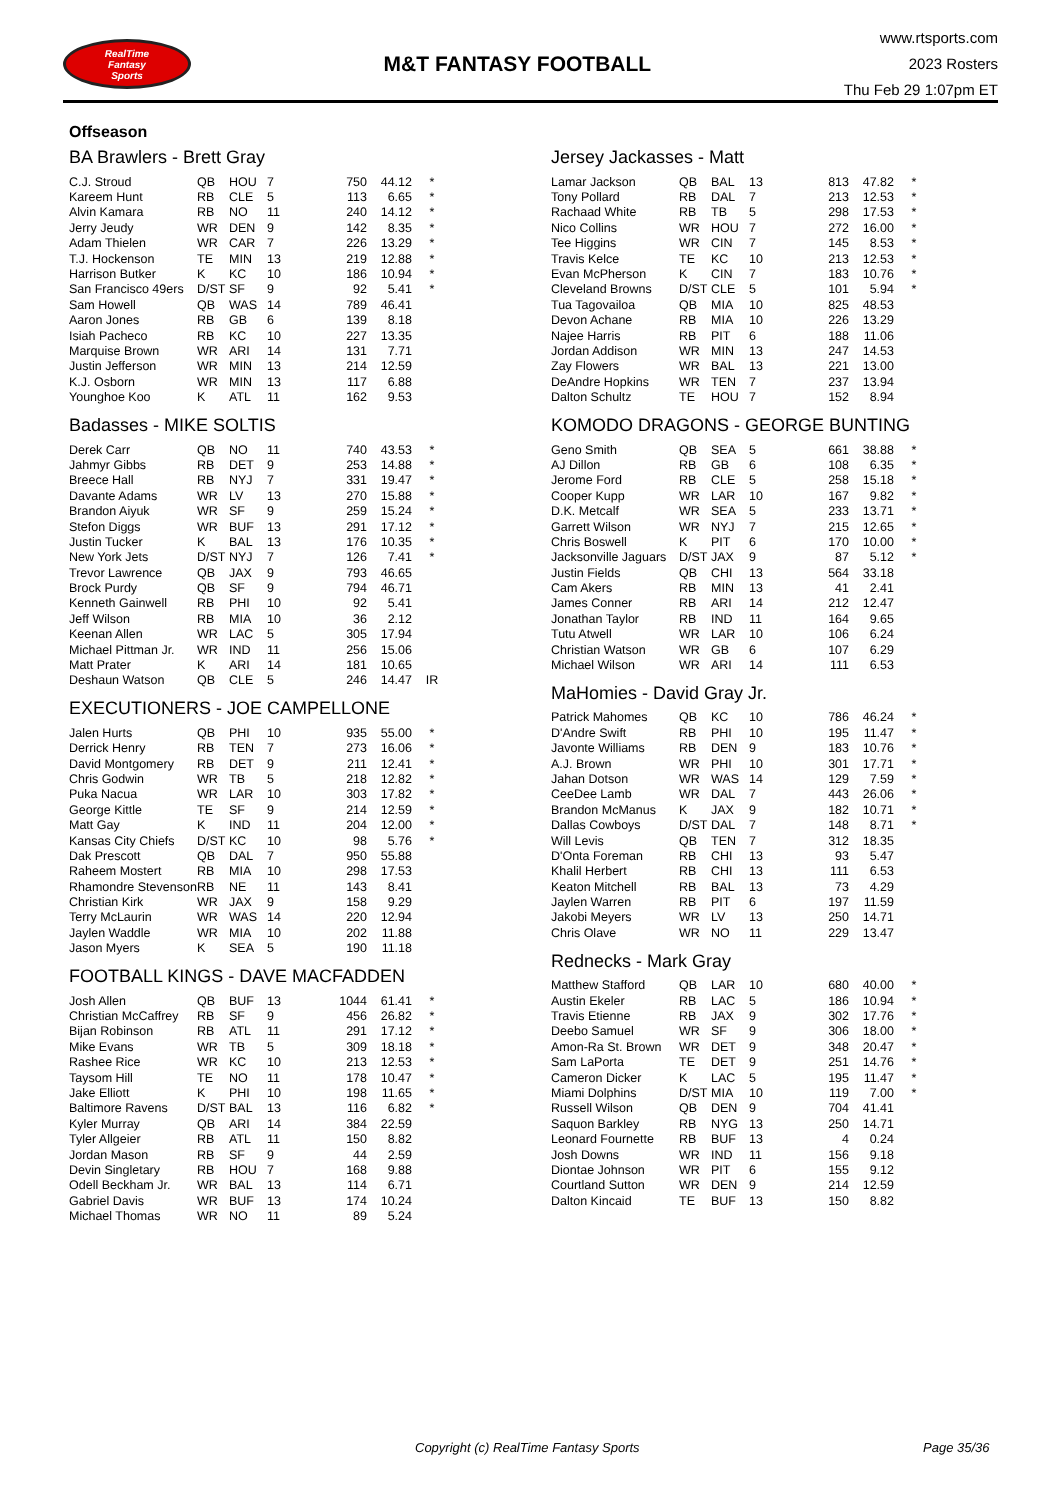RealTime
Fantasy
Sports
M&T FANTASY FOOTBALL
www.rtsports.com
2023 Rosters
Thu Feb 29 1:07pm ET
Offseason
BA Brawlers - Brett Gray
| C.J. Stroud | QB | HOU | 7 | 750 | 44.12 | * |
| Kareem Hunt | RB | CLE | 5 | 113 | 6.65 | * |
| Alvin Kamara | RB | NO | 11 | 240 | 14.12 | * |
| Jerry Jeudy | WR | DEN | 9 | 142 | 8.35 | * |
| Adam Thielen | WR | CAR | 7 | 226 | 13.29 | * |
| T.J. Hockenson | TE | MIN | 13 | 219 | 12.88 | * |
| Harrison Butker | K | KC | 10 | 186 | 10.94 | * |
| San Francisco 49ers | D/ST | SF | 9 | 92 | 5.41 | * |
| Sam Howell | QB | WAS | 14 | 789 | 46.41 | |
| Aaron Jones | RB | GB | 6 | 139 | 8.18 | |
| Isiah Pacheco | RB | KC | 10 | 227 | 13.35 | |
| Marquise Brown | WR | ARI | 14 | 131 | 7.71 | |
| Justin Jefferson | WR | MIN | 13 | 214 | 12.59 | |
| K.J. Osborn | WR | MIN | 13 | 117 | 6.88 | |
| Younghoe Koo | K | ATL | 11 | 162 | 9.53 | |
Badasses - MIKE SOLTIS
| Derek Carr | QB | NO | 11 | 740 | 43.53 | * |
| Jahmyr Gibbs | RB | DET | 9 | 253 | 14.88 | * |
| Breece Hall | RB | NYJ | 7 | 331 | 19.47 | * |
| Davante Adams | WR | LV | 13 | 270 | 15.88 | * |
| Brandon Aiyuk | WR | SF | 9 | 259 | 15.24 | * |
| Stefon Diggs | WR | BUF | 13 | 291 | 17.12 | * |
| Justin Tucker | K | BAL | 13 | 176 | 10.35 | * |
| New York Jets | D/ST | NYJ | 7 | 126 | 7.41 | * |
| Trevor Lawrence | QB | JAX | 9 | 793 | 46.65 | |
| Brock Purdy | QB | SF | 9 | 794 | 46.71 | |
| Kenneth Gainwell | RB | PHI | 10 | 92 | 5.41 | |
| Jeff Wilson | RB | MIA | 10 | 36 | 2.12 | |
| Keenan Allen | WR | LAC | 5 | 305 | 17.94 | |
| Michael Pittman Jr. | WR | IND | 11 | 256 | 15.06 | |
| Matt Prater | K | ARI | 14 | 181 | 10.65 | |
| Deshaun Watson | QB | CLE | 5 | 246 | 14.47 | IR |
EXECUTIONERS - JOE CAMPELLONE
| Jalen Hurts | QB | PHI | 10 | 935 | 55.00 | * |
| Derrick Henry | RB | TEN | 7 | 273 | 16.06 | * |
| David Montgomery | RB | DET | 9 | 211 | 12.41 | * |
| Chris Godwin | WR | TB | 5 | 218 | 12.82 | * |
| Puka Nacua | WR | LAR | 10 | 303 | 17.82 | * |
| George Kittle | TE | SF | 9 | 214 | 12.59 | * |
| Matt Gay | K | IND | 11 | 204 | 12.00 | * |
| Kansas City Chiefs | D/ST | KC | 10 | 98 | 5.76 | * |
| Dak Prescott | QB | DAL | 7 | 950 | 55.88 | |
| Raheem Mostert | RB | MIA | 10 | 298 | 17.53 | |
| Rhamondre Stevenson | RB | NE | 11 | 143 | 8.41 | |
| Christian Kirk | WR | JAX | 9 | 158 | 9.29 | |
| Terry McLaurin | WR | WAS | 14 | 220 | 12.94 | |
| Jaylen Waddle | WR | MIA | 10 | 202 | 11.88 | |
| Jason Myers | K | SEA | 5 | 190 | 11.18 | |
FOOTBALL KINGS - DAVE MACFADDEN
| Josh Allen | QB | BUF | 13 | 1044 | 61.41 | * |
| Christian McCaffrey | RB | SF | 9 | 456 | 26.82 | * |
| Bijan Robinson | RB | ATL | 11 | 291 | 17.12 | * |
| Mike Evans | WR | TB | 5 | 309 | 18.18 | * |
| Rashee Rice | WR | KC | 10 | 213 | 12.53 | * |
| Taysom Hill | TE | NO | 11 | 178 | 10.47 | * |
| Jake Elliott | K | PHI | 10 | 198 | 11.65 | * |
| Baltimore Ravens | D/ST | BAL | 13 | 116 | 6.82 | * |
| Kyler Murray | QB | ARI | 14 | 384 | 22.59 | |
| Tyler Allgeier | RB | ATL | 11 | 150 | 8.82 | |
| Jordan Mason | RB | SF | 9 | 44 | 2.59 | |
| Devin Singletary | RB | HOU | 7 | 168 | 9.88 | |
| Odell Beckham Jr. | WR | BAL | 13 | 114 | 6.71 | |
| Gabriel Davis | WR | BUF | 13 | 174 | 10.24 | |
| Michael Thomas | WR | NO | 11 | 89 | 5.24 | |
Jersey Jackasses - Matt
| Lamar Jackson | QB | BAL | 13 | 813 | 47.82 | * |
| Tony Pollard | RB | DAL | 7 | 213 | 12.53 | * |
| Rachaad White | RB | TB | 5 | 298 | 17.53 | * |
| Nico Collins | WR | HOU | 7 | 272 | 16.00 | * |
| Tee Higgins | WR | CIN | 7 | 145 | 8.53 | * |
| Travis Kelce | TE | KC | 10 | 213 | 12.53 | * |
| Evan McPherson | K | CIN | 7 | 183 | 10.76 | * |
| Cleveland Browns | D/ST | CLE | 5 | 101 | 5.94 | * |
| Tua Tagovailoa | QB | MIA | 10 | 825 | 48.53 | |
| Devon Achane | RB | MIA | 10 | 226 | 13.29 | |
| Najee Harris | RB | PIT | 6 | 188 | 11.06 | |
| Jordan Addison | WR | MIN | 13 | 247 | 14.53 | |
| Zay Flowers | WR | BAL | 13 | 221 | 13.00 | |
| DeAndre Hopkins | WR | TEN | 7 | 237 | 13.94 | |
| Dalton Schultz | TE | HOU | 7 | 152 | 8.94 | |
KOMODO DRAGONS - GEORGE BUNTING
| Geno Smith | QB | SEA | 5 | 661 | 38.88 | * |
| AJ Dillon | RB | GB | 6 | 108 | 6.35 | * |
| Jerome Ford | RB | CLE | 5 | 258 | 15.18 | * |
| Cooper Kupp | WR | LAR | 10 | 167 | 9.82 | * |
| D.K. Metcalf | WR | SEA | 5 | 233 | 13.71 | * |
| Garrett Wilson | WR | NYJ | 7 | 215 | 12.65 | * |
| Chris Boswell | K | PIT | 6 | 170 | 10.00 | * |
| Jacksonville Jaguars | D/ST | JAX | 9 | 87 | 5.12 | * |
| Justin Fields | QB | CHI | 13 | 564 | 33.18 | |
| Cam Akers | RB | MIN | 13 | 41 | 2.41 | |
| James Conner | RB | ARI | 14 | 212 | 12.47 | |
| Jonathan Taylor | RB | IND | 11 | 164 | 9.65 | |
| Tutu Atwell | WR | LAR | 10 | 106 | 6.24 | |
| Christian Watson | WR | GB | 6 | 107 | 6.29 | |
| Michael Wilson | WR | ARI | 14 | 111 | 6.53 | |
MaHomies - David Gray Jr.
| Patrick Mahomes | QB | KC | 10 | 786 | 46.24 | * |
| D'Andre Swift | RB | PHI | 10 | 195 | 11.47 | * |
| Javonte Williams | RB | DEN | 9 | 183 | 10.76 | * |
| A.J. Brown | WR | PHI | 10 | 301 | 17.71 | * |
| Jahan Dotson | WR | WAS | 14 | 129 | 7.59 | * |
| CeeDee Lamb | WR | DAL | 7 | 443 | 26.06 | * |
| Brandon McManus | K | JAX | 9 | 182 | 10.71 | * |
| Dallas Cowboys | D/ST | DAL | 7 | 148 | 8.71 | * |
| Will Levis | QB | TEN | 7 | 312 | 18.35 | |
| D'Onta Foreman | RB | CHI | 13 | 93 | 5.47 | |
| Khalil Herbert | RB | CHI | 13 | 111 | 6.53 | |
| Keaton Mitchell | RB | BAL | 13 | 73 | 4.29 | |
| Jaylen Warren | RB | PIT | 6 | 197 | 11.59 | |
| Jakobi Meyers | WR | LV | 13 | 250 | 14.71 | |
| Chris Olave | WR | NO | 11 | 229 | 13.47 | |
Rednecks - Mark Gray
| Matthew Stafford | QB | LAR | 10 | 680 | 40.00 | * |
| Austin Ekeler | RB | LAC | 5 | 186 | 10.94 | * |
| Travis Etienne | RB | JAX | 9 | 302 | 17.76 | * |
| Deebo Samuel | WR | SF | 9 | 306 | 18.00 | * |
| Amon-Ra St. Brown | WR | DET | 9 | 348 | 20.47 | * |
| Sam LaPorta | TE | DET | 9 | 251 | 14.76 | * |
| Cameron Dicker | K | LAC | 5 | 195 | 11.47 | * |
| Miami Dolphins | D/ST | MIA | 10 | 119 | 7.00 | * |
| Russell Wilson | QB | DEN | 9 | 704 | 41.41 | |
| Saquon Barkley | RB | NYG | 13 | 250 | 14.71 | |
| Leonard Fournette | RB | BUF | 13 | 4 | 0.24 | |
| Josh Downs | WR | IND | 11 | 156 | 9.18 | |
| Diontae Johnson | WR | PIT | 6 | 155 | 9.12 | |
| Courtland Sutton | WR | DEN | 9 | 214 | 12.59 | |
| Dalton Kincaid | TE | BUF | 13 | 150 | 8.82 | |
Copyright (c) RealTime Fantasy Sports Page 35/36